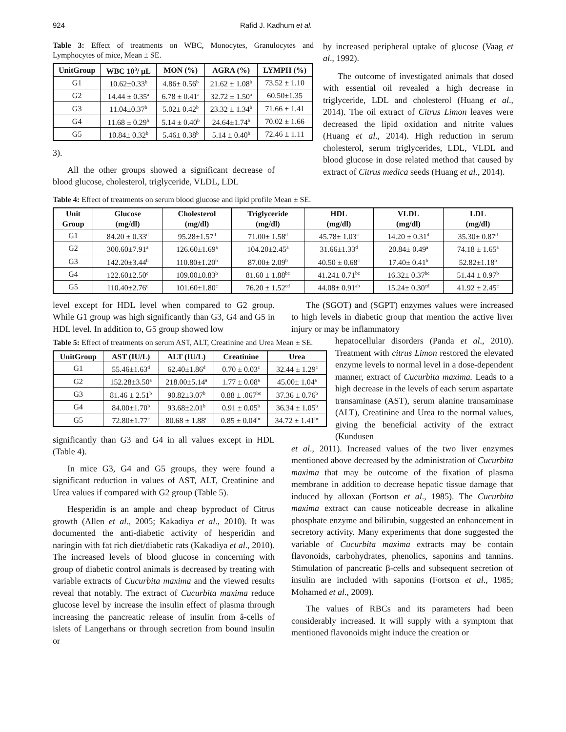924 Rafid J. Kadhum et al.
Table 3: Effect of treatments on WBC, Monocytes, Granulocytes and Lymphocytes of mice, Mean ± SE.
| UnitGroup | WBC 10<sup>3</sup>/ µL | MON (%) | AGRA (%) | LYMPH (%) |
| --- | --- | --- | --- | --- |
| G1 | 10.62±0.33<sup>b</sup> | 4.86± 0.56<sup>b</sup> | 21.62 ± 1.08<sup>b</sup> | 73.52 ± 1.10 |
| G2 | 14.44 ± 0.35<sup>a</sup> | 6.78 ± 0.41<sup>a</sup> | 32.72 ± 1.50<sup>a</sup> | 60.50±1.35 |
| G3 | 11.04±0.37<sup>b</sup> | 5.02± 0.42<sup>b</sup> | 23.32 ± 1.34<sup>b</sup> | 71.66 ± 1.41 |
| G4 | 11.68 ± 0.29<sup>b</sup> | 5.14 ± 0.40<sup>b</sup> | 24.64±1.74<sup>b</sup> | 70.02 ± 1.66 |
| G5 | 10.84± 0.32<sup>b</sup> | 5.46± 0.38<sup>b</sup> | 5.14 ± 0.40<sup>b</sup> | 72.46 ± 1.11 |
3).
All the other groups showed a significant decrease of blood glucose, cholesterol, triglyceride, VLDL, LDL
by increased peripheral uptake of glucose (Vaag et al., 1992).
The outcome of investigated animals that dosed with essential oil revealed a high decrease in triglyceride, LDL and cholesterol (Huang et al., 2014). The oil extract of Citrus Limon leaves were decreased the lipid oxidation and nitrite values (Huang et al., 2014). High reduction in serum cholesterol, serum triglycerides, LDL, VLDL and blood glucose in dose related method that caused by extract of Citrus medica seeds (Huang et al., 2014).
Table 4: Effect of treatments on serum blood glucose and lipid profile Mean ± SE.
| Unit Group | Glucose (mg/dl) | Cholesterol (mg/dl) | Triglyceride (mg/dl) | HDL (mg/dl) | VLDL (mg/dl) | LDL (mg/dl) |
| --- | --- | --- | --- | --- | --- | --- |
| G1 | 84.20 ± 0.33<sup>d</sup> | 95.28±1.57<sup>d</sup> | 71.00± 1.58<sup>d</sup> | 45.78± 1.03<sup>a</sup> | 14.20 ± 0.31<sup>d</sup> | 35.30± 0.87<sup>d</sup> |
| G2 | 300.60±7.91<sup>a</sup> | 126.60±1.69<sup>a</sup> | 104.20±2.45<sup>a</sup> | 31.66±1.33<sup>d</sup> | 20.84± 0.49<sup>a</sup> | 74.18 ± 1.65<sup>a</sup> |
| G3 | 142.20±3.44<sup>b</sup> | 110.80±1.20<sup>b</sup> | 87.00± 2.09<sup>b</sup> | 40.50 ± 0.68<sup>c</sup> | 17.40± 0.41<sup>b</sup> | 52.82±1.18<sup>b</sup> |
| G4 | 122.60±2.50<sup>c</sup> | 109.00±0.83<sup>b</sup> | 81.60 ± 1.88<sup>bc</sup> | 41.24± 0.71<sup>bc</sup> | 16.32± 0.37<sup>bc</sup> | 51.44 ± 0.97<sup>b</sup> |
| G5 | 110.40±2.76<sup>c</sup> | 101.60±1.80<sup>c</sup> | 76.20 ± 1.52<sup>cd</sup> | 44.08± 0.91<sup>ab</sup> | 15.24± 0.30<sup>cd</sup> | 41.92 ± 2.45<sup>c</sup> |
level except for HDL level when compared to G2 group. While G1 group was high significantly than G3, G4 and G5 in HDL level. In addition to, G5 group showed low
Table 5: Effect of treatments on serum AST, ALT, Creatinine and Urea Mean ± SE.
| UnitGroup | AST (IU/L) | ALT (IU/L) | Creatinine | Urea |
| --- | --- | --- | --- | --- |
| G1 | 55.46±1.63<sup>d</sup> | 62.40±1.86<sup>d</sup> | 0.70 ± 0.03<sup>c</sup> | 32.44 ± 1.29<sup>c</sup> |
| G2 | 152.28±3.50<sup>a</sup> | 218.00±5.14<sup>a</sup> | 1.77 ± 0.08<sup>a</sup> | 45.00± 1.04<sup>a</sup> |
| G3 | 81.46 ± 2.51<sup>b</sup> | 90.82±3.07<sup>b</sup> | 0.88 ± .067<sup>bc</sup> | 37.36 ± 0.76<sup>b</sup> |
| G4 | 84.00±1.70<sup>b</sup> | 93.68±2.01<sup>b</sup> | 0.91 ± 0.05<sup>b</sup> | 36.34 ± 1.05<sup>b</sup> |
| G5 | 72.80±1.77<sup>c</sup> | 80.68 ± 1.88<sup>c</sup> | 0.85 ± 0.04<sup>bc</sup> | 34.72 ± 1.41<sup>bc</sup> |
significantly than G3 and G4 in all values except in HDL (Table 4).
In mice G3, G4 and G5 groups, they were found a significant reduction in values of AST, ALT, Creatinine and Urea values if compared with G2 group (Table 5).
Hesperidin is an ample and cheap byproduct of Citrus growth (Allen et al., 2005; Kakadiya et al., 2010). It was documented the anti-diabetic activity of hesperidin and naringin with fat rich diet/diabetic rats (Kakadiya et al., 2010). The increased levels of blood glucose in concerning with group of diabetic control animals is decreased by treating with variable extracts of Cucurbita maxima and the viewed results reveal that notably. The extract of Cucurbita maxima reduce glucose level by increase the insulin effect of plasma through increasing the pancreatic release of insulin from â-cells of islets of Langerhans or through secretion from bound insulin or
The (SGOT) and (SGPT) enzymes values were increased to high levels in diabetic group that mention the active liver injury or may be inflammatory
hepatocellular disorders (Panda et al., 2010). Treatment with citrus Limon restored the elevated enzyme levels to normal level in a dose-dependent manner, extract of Cucurbita maxima. Leads to a high decrease in the levels of each serum aspartate transaminase (AST), serum alanine transaminase (ALT), Creatinine and Urea to the normal values, giving the beneficial activity of the extract (Kundusen
et al., 2011). Increased values of the two liver enzymes mentioned above decreased by the administration of Cucurbita maxima that may be outcome of the fixation of plasma membrane in addition to decrease hepatic tissue damage that induced by alloxan (Fortson et al., 1985). The Cucurbita maxima extract can cause noticeable decrease in alkaline phosphate enzyme and bilirubin, suggested an enhancement in secretory activity. Many experiments that done suggested the variable of Cucurbita maxima extracts may be contain flavonoids, carbohydrates, phenolics, saponins and tannins. Stimulation of pancreatic β-cells and subsequent secretion of insulin are included with saponins (Fortson et al., 1985; Mohamed et al., 2009).
The values of RBCs and its parameters had been considerably increased. It will supply with a symptom that mentioned flavonoids might induce the creation or